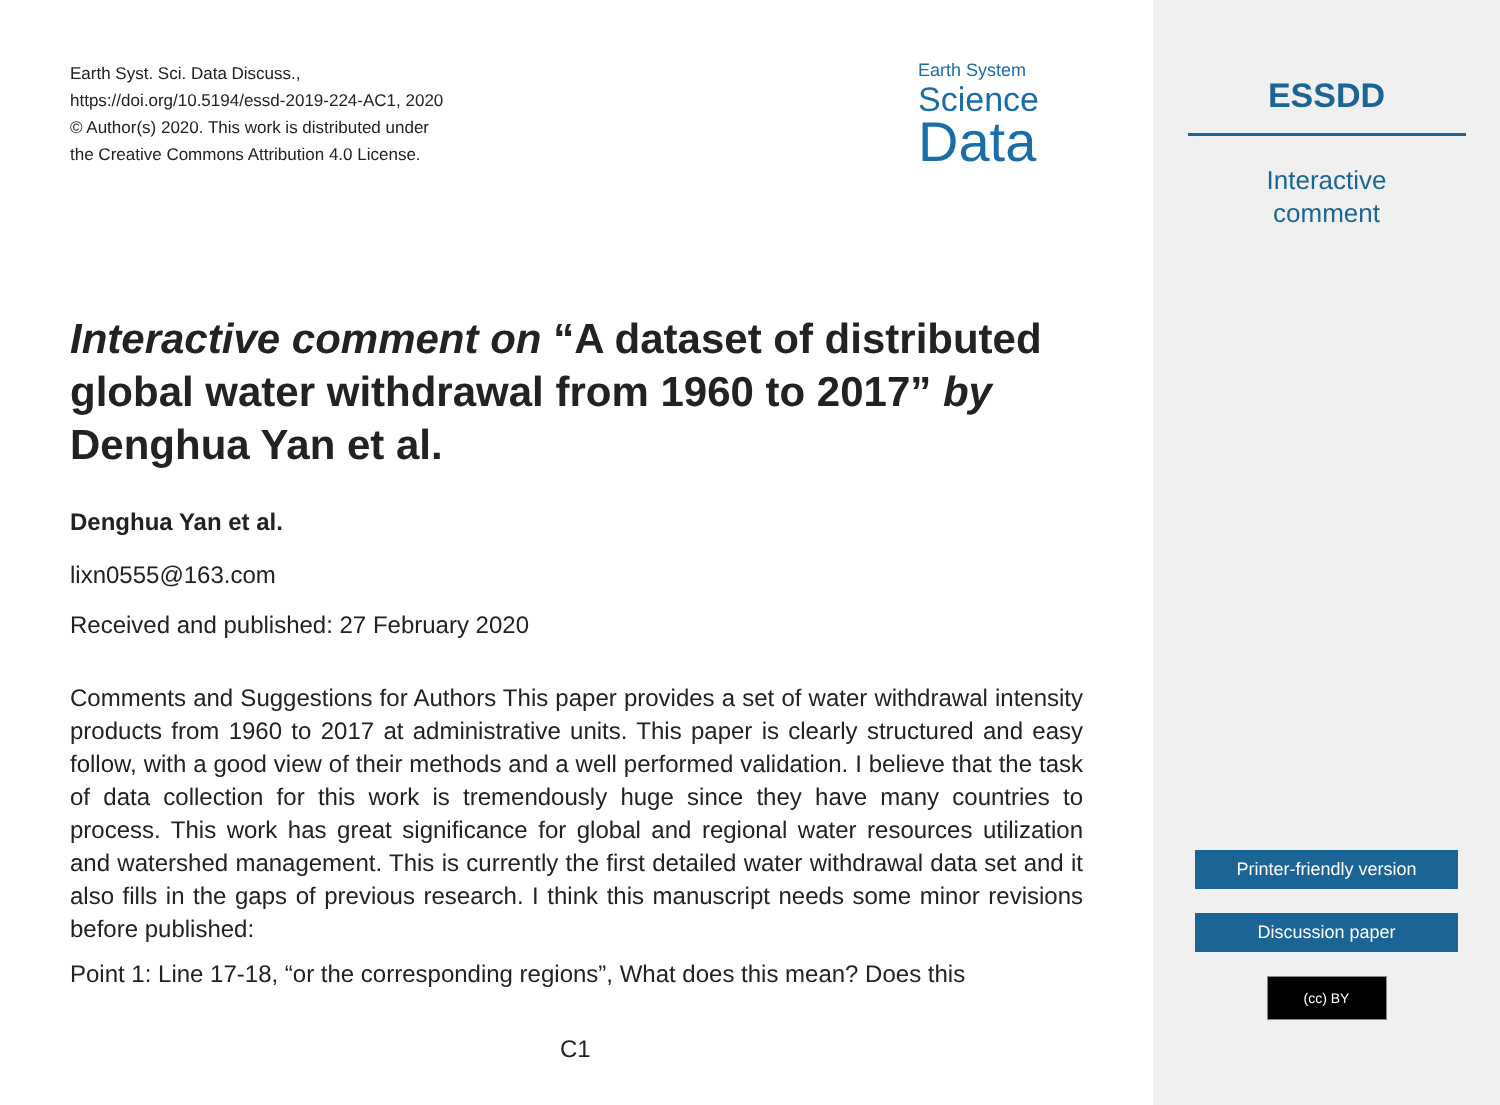Earth Syst. Sci. Data Discuss.,
https://doi.org/10.5194/essd-2019-224-AC1, 2020
© Author(s) 2020. This work is distributed under
the Creative Commons Attribution 4.0 License.
Earth System
Science
Data
Interactive comment on “A dataset of distributed global water withdrawal from 1960 to 2017” by Denghua Yan et al.
Denghua Yan et al.
lixn0555@163.com
Received and published: 27 February 2020
Comments and Suggestions for Authors This paper provides a set of water withdrawal intensity products from 1960 to 2017 at administrative units. This paper is clearly structured and easy follow, with a good view of their methods and a well performed validation. I believe that the task of data collection for this work is tremendously huge since they have many countries to process. This work has great significance for global and regional water resources utilization and watershed management. This is currently the first detailed water withdrawal data set and it also fills in the gaps of previous research. I think this manuscript needs some minor revisions before published:
Point 1: Line 17-18, “or the corresponding regions”, What does this mean? Does this
C1
ESSDD
Interactive
comment
Printer-friendly version
Discussion paper
(cc) BY